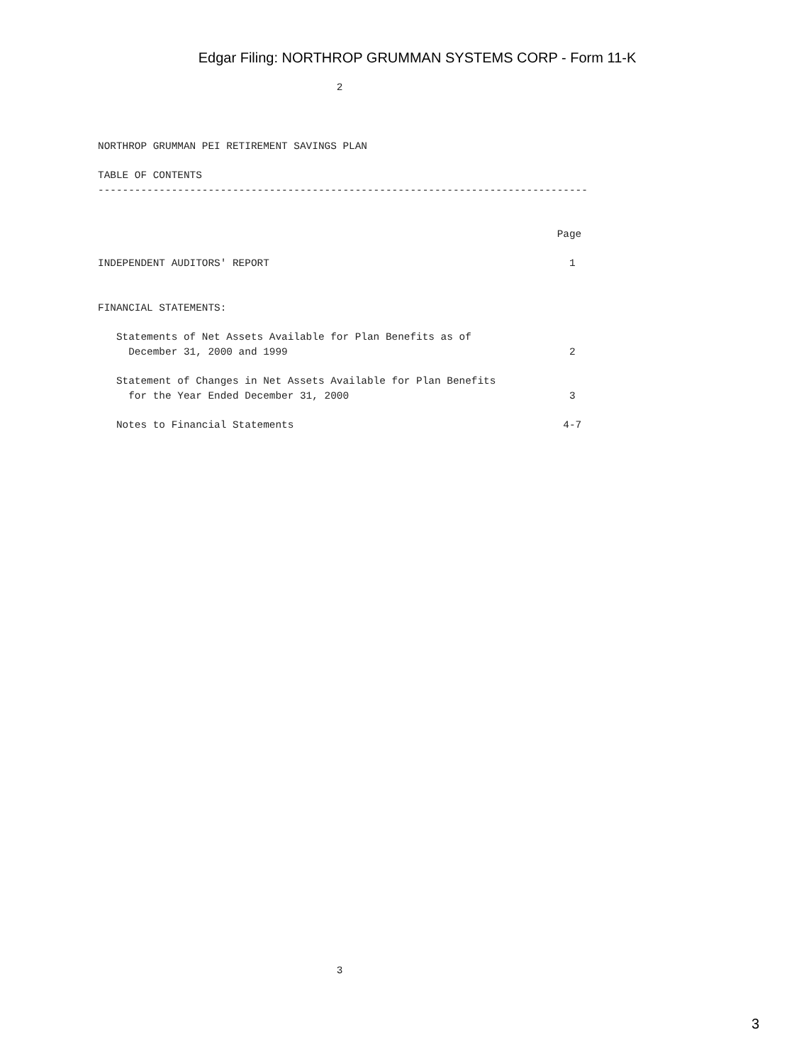Edgar Filing: NORTHROP GRUMMAN SYSTEMS CORP - Form 11-K
                                       2



NORTHROP GRUMMAN PEI RETIREMENT SAVINGS PLAN

TABLE OF CONTENTS
--------------------------------------------------------------------------------


                                                                           Page

INDEPENDENT AUDITORS' REPORT                                                 1


FINANCIAL STATEMENTS:

   Statements of Net Assets Available for Plan Benefits as of
     December 31, 2000 and 1999                                              2

   Statement of Changes in Net Assets Available for Plan Benefits
     for the Year Ended December 31, 2000                                    3

   Notes to Financial Statements                                            4-7
                                       3
3